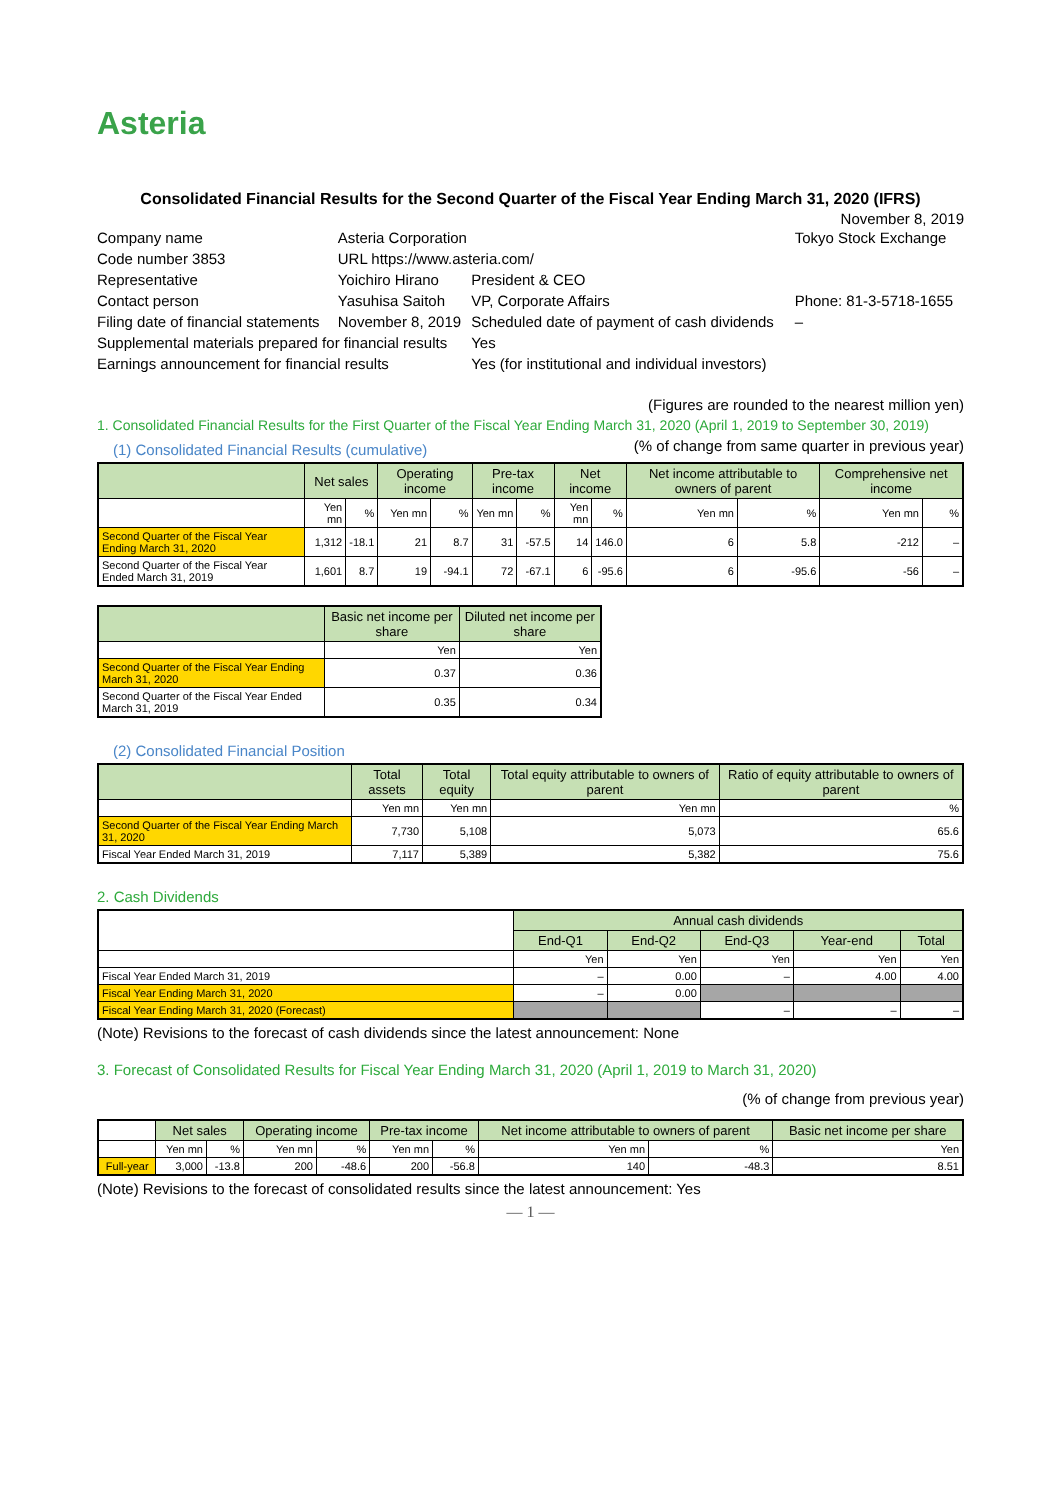Asteria
Consolidated Financial Results for the Second Quarter of the Fiscal Year Ending March 31, 2020 (IFRS)
November 8, 2019
| Company name | Asteria Corporation | | | Tokyo Stock Exchange |
| Code number 3853 | URL https://www.asteria.com/ | | | |
| Representative | Yoichiro Hirano | President & CEO | | |
| Contact person | Yasuhisa Saitoh | VP, Corporate Affairs | | Phone: 81-3-5718-1655 |
| Filing date of financial statements | November 8, 2019 | Scheduled date of payment of cash dividends | | – |
| Supplemental materials prepared for financial results | | Yes | | |
| Earnings announcement for financial results | | Yes (for institutional and individual investors) | | |
(Figures are rounded to the nearest million yen)
1. Consolidated Financial Results for the First Quarter of the Fiscal Year Ending March 31, 2020 (April 1, 2019 to September 30, 2019)
(1) Consolidated Financial Results (cumulative)
(% of change from same quarter in previous year)
| | Net sales | | Operating income | | Pre-tax income | | Net income | | Net income attributable to owners of parent | | Comprehensive net income | |
| --- | --- | --- | --- | --- | --- | --- | --- | --- | --- | --- | --- | --- |
| | Yen mn | % | Yen mn | % | Yen mn | % | Yen mn | % | Yen mn | % | Yen mn | % |
| Second Quarter of the Fiscal Year Ending March 31, 2020 | 1,312 | -18.1 | 21 | 8.7 | 31 | -57.5 | 14 | 146.0 | 6 | 5.8 | -212 | – |
| Second Quarter of the Fiscal Year Ended March 31, 2019 | 1,601 | 8.7 | 19 | -94.1 | 72 | -67.1 | 6 | -95.6 | 6 | -95.6 | -56 | – |
| | Basic net income per share | Diluted net income per share |
| --- | --- | --- |
| | Yen | Yen |
| Second Quarter of the Fiscal Year Ending March 31, 2020 | 0.37 | 0.36 |
| Second Quarter of the Fiscal Year Ended March 31, 2019 | 0.35 | 0.34 |
(2) Consolidated Financial Position
| | Total assets | Total equity | Total equity attributable to owners of parent | Ratio of equity attributable to owners of parent |
| --- | --- | --- | --- | --- |
| | Yen mn | Yen mn | Yen mn | % |
| Second Quarter of the Fiscal Year Ending March 31, 2020 | 7,730 | 5,108 | 5,073 | 65.6 |
| Fiscal Year Ended March 31, 2019 | 7,117 | 5,389 | 5,382 | 75.6 |
2. Cash Dividends
| | Annual cash dividends | | | | |
| --- | --- | --- | --- | --- | --- |
| | End-Q1 | End-Q2 | End-Q3 | Year-end | Total |
| | Yen | Yen | Yen | Yen | Yen |
| Fiscal Year Ended March 31, 2019 | – | 0.00 | – | 4.00 | 4.00 |
| Fiscal Year Ending March 31, 2020 | – | 0.00 | | | |
| Fiscal Year Ending March 31, 2020 (Forecast) | | | – | – | – |
(Note) Revisions to the forecast of cash dividends since the latest announcement: None
3. Forecast of Consolidated Results for Fiscal Year Ending March 31, 2020 (April 1, 2019 to March 31, 2020)
(% of change from previous year)
| | Net sales | | Operating income | | Pre-tax income | | Net income attributable to owners of parent | | Basic net income per share |
| --- | --- | --- | --- | --- | --- | --- | --- | --- | --- |
| | Yen mn | % | Yen mn | % | Yen mn | % | Yen mn | % | Yen |
| Full-year | 3,000 | -13.8 | 200 | -48.6 | 200 | -56.8 | 140 | -48.3 | 8.51 |
(Note) Revisions to the forecast of consolidated results since the latest announcement: Yes
— 1 —